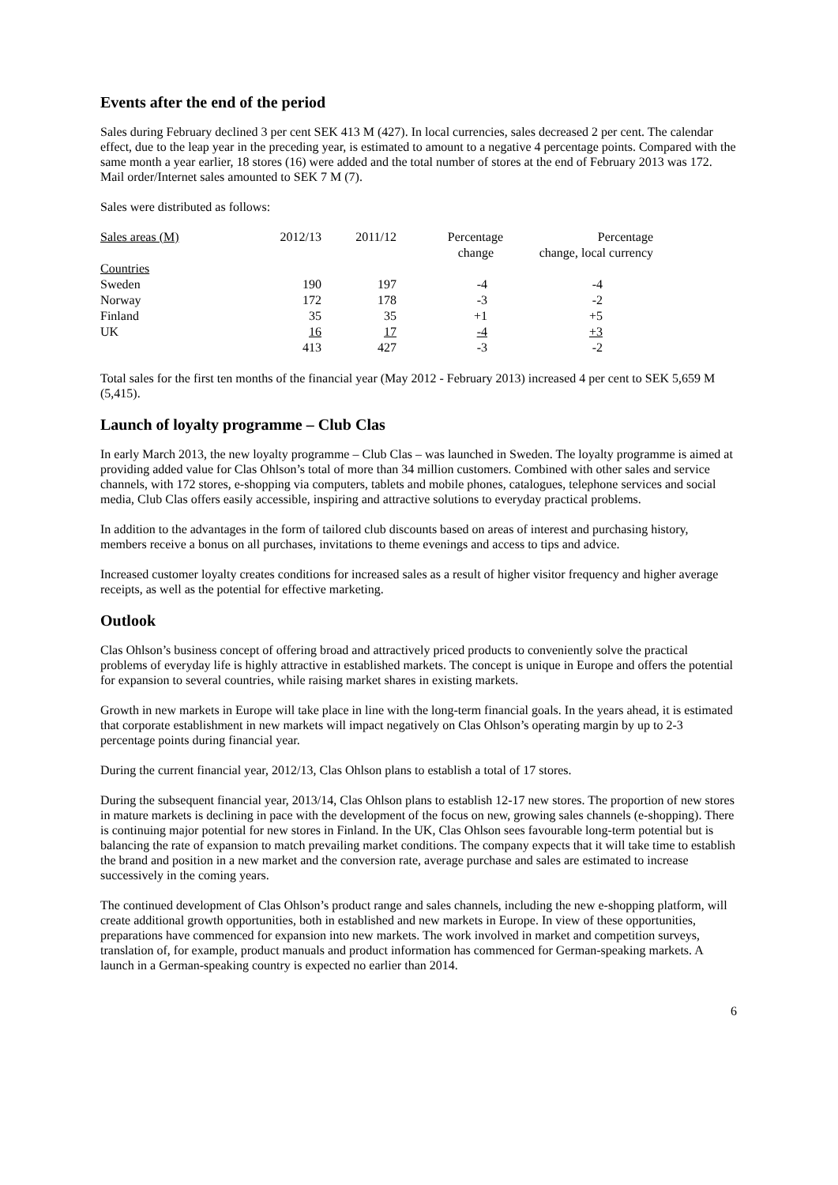Events after the end of the period
Sales during February declined 3 per cent SEK 413 M (427). In local currencies, sales decreased 2 per cent. The calendar effect, due to the leap year in the preceding year, is estimated to amount to a negative 4 percentage points. Compared with the same month a year earlier, 18 stores (16) were added and the total number of stores at the end of February 2013 was 172. Mail order/Internet sales amounted to SEK 7 M (7).
Sales were distributed as follows:
| Sales areas (M) | 2012/13 | 2011/12 | Percentage change | Percentage change, local currency |
| Countries | | | | |
| Sweden | 190 | 197 | -4 | -4 |
| Norway | 172 | 178 | -3 | -2 |
| Finland | 35 | 35 | +1 | +5 |
| UK | 16 | 17 | -4 | +3 |
| | 413 | 427 | -3 | -2 |
Total sales for the first ten months of the financial year (May 2012 - February 2013) increased 4 per cent to SEK 5,659 M (5,415).
Launch of loyalty programme – Club Clas
In early March 2013, the new loyalty programme – Club Clas – was launched in Sweden. The loyalty programme is aimed at providing added value for Clas Ohlson’s total of more than 34 million customers. Combined with other sales and service channels, with 172 stores, e-shopping via computers, tablets and mobile phones, catalogues, telephone services and social media, Club Clas offers easily accessible, inspiring and attractive solutions to everyday practical problems.
In addition to the advantages in the form of tailored club discounts based on areas of interest and purchasing history, members receive a bonus on all purchases, invitations to theme evenings and access to tips and advice.
Increased customer loyalty creates conditions for increased sales as a result of higher visitor frequency and higher average receipts, as well as the potential for effective marketing.
Outlook
Clas Ohlson’s business concept of offering broad and attractively priced products to conveniently solve the practical problems of everyday life is highly attractive in established markets. The concept is unique in Europe and offers the potential for expansion to several countries, while raising market shares in existing markets.
Growth in new markets in Europe will take place in line with the long-term financial goals. In the years ahead, it is estimated that corporate establishment in new markets will impact negatively on Clas Ohlson’s operating margin by up to 2-3 percentage points during financial year.
During the current financial year, 2012/13, Clas Ohlson plans to establish a total of 17 stores.
During the subsequent financial year, 2013/14, Clas Ohlson plans to establish 12-17 new stores. The proportion of new stores in mature markets is declining in pace with the development of the focus on new, growing sales channels (e-shopping). There is continuing major potential for new stores in Finland. In the UK, Clas Ohlson sees favourable long-term potential but is balancing the rate of expansion to match prevailing market conditions. The company expects that it will take time to establish the brand and position in a new market and the conversion rate, average purchase and sales are estimated to increase successively in the coming years.
The continued development of Clas Ohlson’s product range and sales channels, including the new e-shopping platform, will create additional growth opportunities, both in established and new markets in Europe. In view of these opportunities, preparations have commenced for expansion into new markets. The work involved in market and competition surveys, translation of, for example, product manuals and product information has commenced for German-speaking markets. A launch in a German-speaking country is expected no earlier than 2014.
6